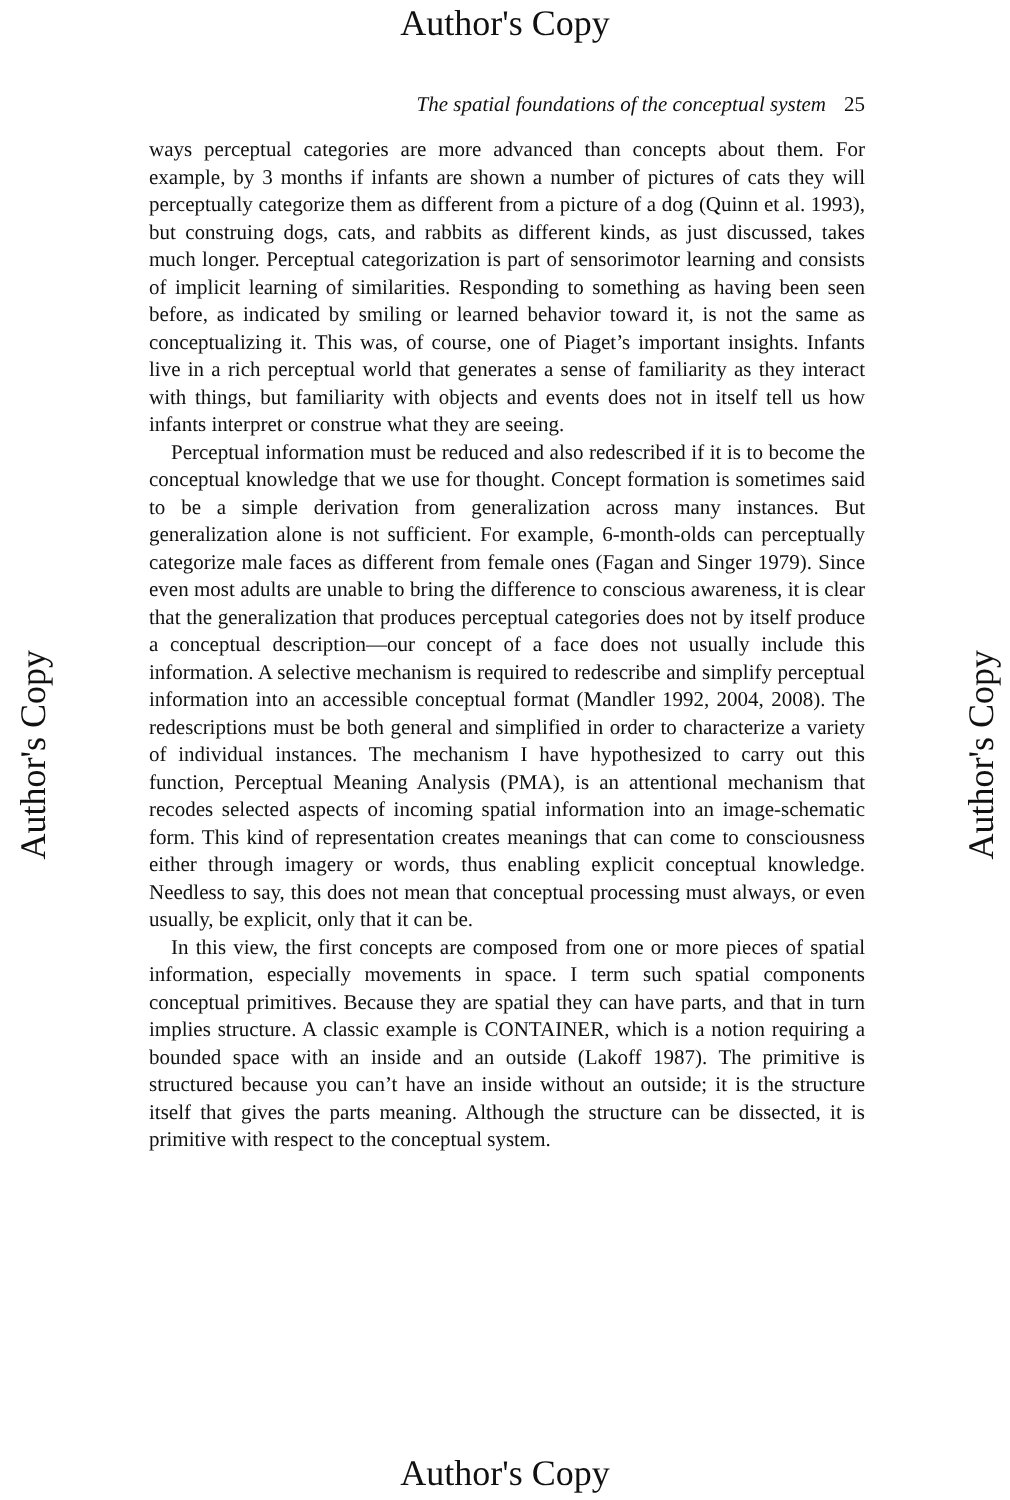Author's Copy
Author's Copy
Author's Copy
The spatial foundations of the conceptual system 25
ways perceptual categories are more advanced than concepts about them. For example, by 3 months if infants are shown a number of pictures of cats they will perceptually categorize them as different from a picture of a dog (Quinn et al. 1993), but construing dogs, cats, and rabbits as different kinds, as just discussed, takes much longer. Perceptual categorization is part of sensorimotor learning and consists of implicit learning of similarities. Responding to something as having been seen before, as indicated by smiling or learned behavior toward it, is not the same as conceptualizing it. This was, of course, one of Piaget’s important insights. Infants live in a rich perceptual world that generates a sense of familiarity as they interact with things, but familiarity with objects and events does not in itself tell us how infants interpret or construe what they are seeing.
Perceptual information must be reduced and also redescribed if it is to become the conceptual knowledge that we use for thought. Concept formation is sometimes said to be a simple derivation from generalization across many instances. But generalization alone is not sufficient. For example, 6-month-olds can perceptually categorize male faces as different from female ones (Fagan and Singer 1979). Since even most adults are unable to bring the difference to conscious awareness, it is clear that the generalization that produces perceptual categories does not by itself produce a conceptual description—our concept of a face does not usually include this information. A selective mechanism is required to redescribe and simplify perceptual information into an accessible conceptual format (Mandler 1992, 2004, 2008). The redescriptions must be both general and simplified in order to characterize a variety of individual instances. The mechanism I have hypothesized to carry out this function, Perceptual Meaning Analysis (PMA), is an attentional mechanism that recodes selected aspects of incoming spatial information into an image-schematic form. This kind of representation creates meanings that can come to consciousness either through imagery or words, thus enabling explicit conceptual knowledge. Needless to say, this does not mean that conceptual processing must always, or even usually, be explicit, only that it can be.
In this view, the first concepts are composed from one or more pieces of spatial information, especially movements in space. I term such spatial components conceptual primitives. Because they are spatial they can have parts, and that in turn implies structure. A classic example is CONTAINER, which is a notion requiring a bounded space with an inside and an outside (Lakoff 1987). The primitive is structured because you can’t have an inside without an outside; it is the structure itself that gives the parts meaning. Although the structure can be dissected, it is primitive with respect to the conceptual system.
Author's Copy